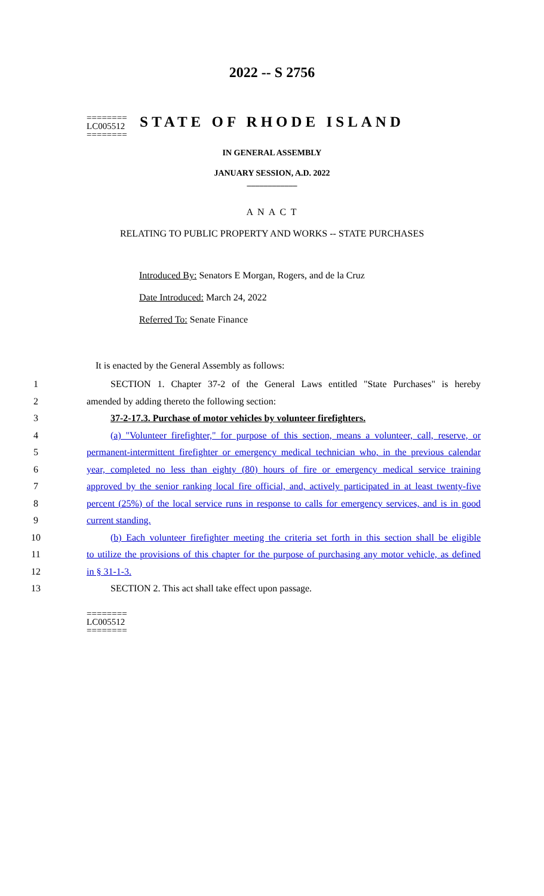========
LC005512
========
2022 -- S 2756
STATE OF RHODE ISLAND
IN GENERAL ASSEMBLY
JANUARY SESSION, A.D. 2022
____________
A N A C T
RELATING TO PUBLIC PROPERTY AND WORKS -- STATE PURCHASES
Introduced By: Senators E Morgan, Rogers, and de la Cruz
Date Introduced: March 24, 2022
Referred To: Senate Finance
It is enacted by the General Assembly as follows:
1 SECTION 1. Chapter 37-2 of the General Laws entitled "State Purchases" is hereby
2 amended by adding thereto the following section:
3 37-2-17.3. Purchase of motor vehicles by volunteer firefighters.
4 (a) "Volunteer firefighter," for purpose of this section, means a volunteer, call, reserve, or
5 permanent-intermittent firefighter or emergency medical technician who, in the previous calendar
6 year, completed no less than eighty (80) hours of fire or emergency medical service training
7 approved by the senior ranking local fire official, and, actively participated in at least twenty-five
8 percent (25%) of the local service runs in response to calls for emergency services, and is in good
9 current standing.
10 (b) Each volunteer firefighter meeting the criteria set forth in this section shall be eligible
11 to utilize the provisions of this chapter for the purpose of purchasing any motor vehicle, as defined
12 in § 31-1-3.
13 SECTION 2. This act shall take effect upon passage.
========
LC005512
========